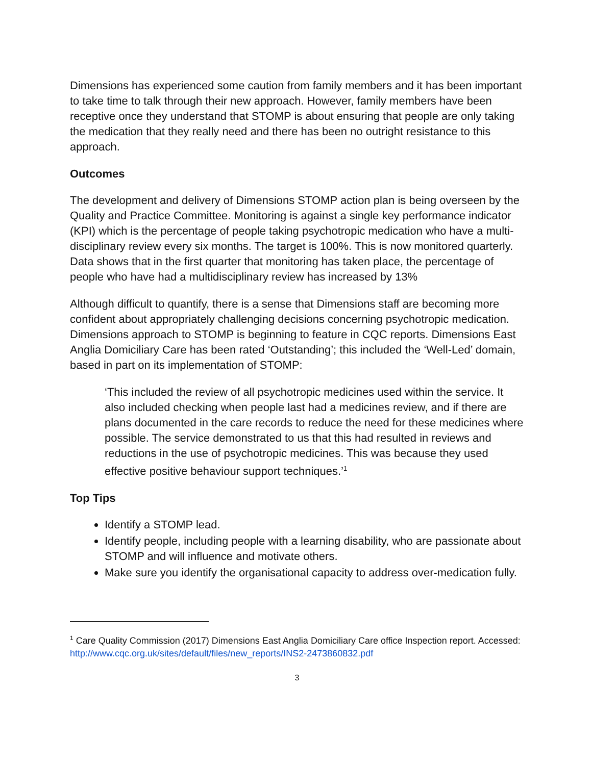Dimensions has experienced some caution from family members and it has been important to take time to talk through their new approach. However, family members have been receptive once they understand that STOMP is about ensuring that people are only taking the medication that they really need and there has been no outright resistance to this approach.
Outcomes
The development and delivery of Dimensions STOMP action plan is being overseen by the Quality and Practice Committee. Monitoring is against a single key performance indicator (KPI) which is the percentage of people taking psychotropic medication who have a multi-disciplinary review every six months. The target is 100%. This is now monitored quarterly. Data shows that in the first quarter that monitoring has taken place, the percentage of people who have had a multidisciplinary review has increased by 13%
Although difficult to quantify, there is a sense that Dimensions staff are becoming more confident about appropriately challenging decisions concerning psychotropic medication. Dimensions approach to STOMP is beginning to feature in CQC reports. Dimensions East Anglia Domiciliary Care has been rated ‘Outstanding’; this included the ‘Well-Led’ domain, based in part on its implementation of STOMP:
‘This included the review of all psychotropic medicines used within the service. It also included checking when people last had a medicines review, and if there are plans documented in the care records to reduce the need for these medicines where possible. The service demonstrated to us that this had resulted in reviews and reductions in the use of psychotropic medicines. This was because they used effective positive behaviour support techniques.’<sup>1</sup>
Top Tips
Identify a STOMP lead.
Identify people, including people with a learning disability, who are passionate about STOMP and will influence and motivate others.
Make sure you identify the organisational capacity to address over-medication fully.
<sup>1</sup> Care Quality Commission (2017) Dimensions East Anglia Domiciliary Care office Inspection report. Accessed: http://www.cqc.org.uk/sites/default/files/new_reports/INS2-2473860832.pdf
3